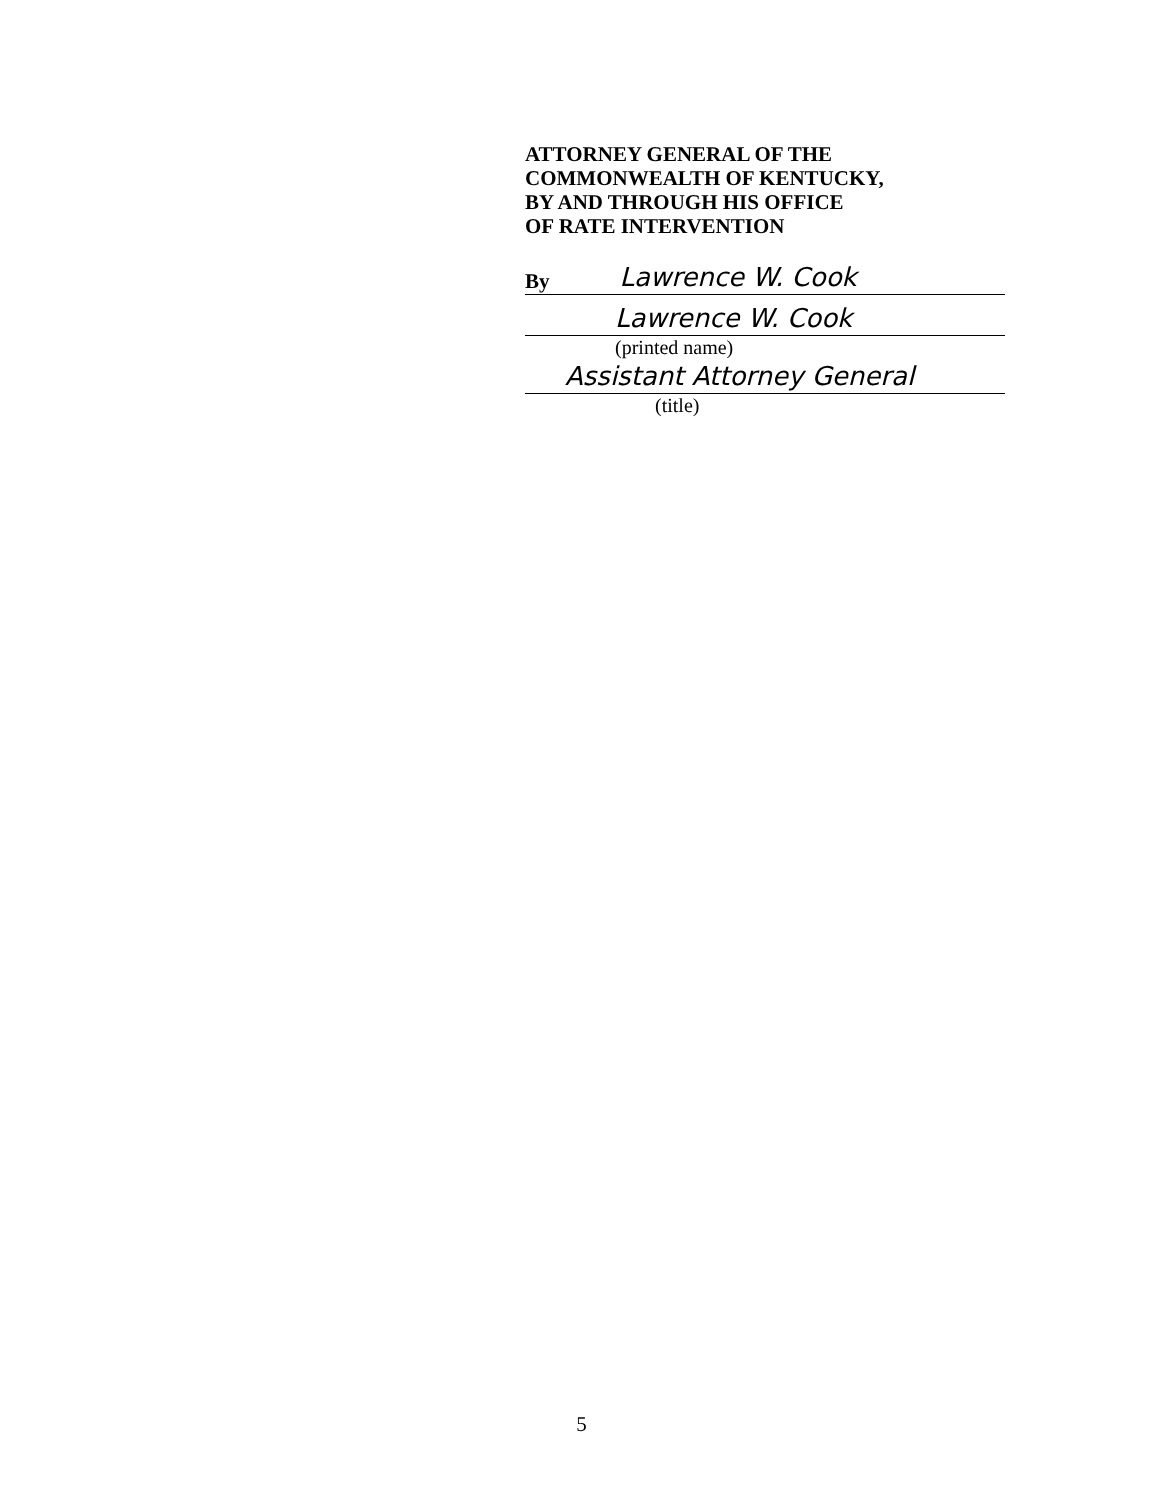ATTORNEY GENERAL OF THE
COMMONWEALTH OF KENTUCKY,
BY AND THROUGH HIS OFFICE
OF RATE INTERVENTION
By Lawrence W. Cook
Lawrence W. Cook
(printed name)
Assistant Attorney General
(title)
5